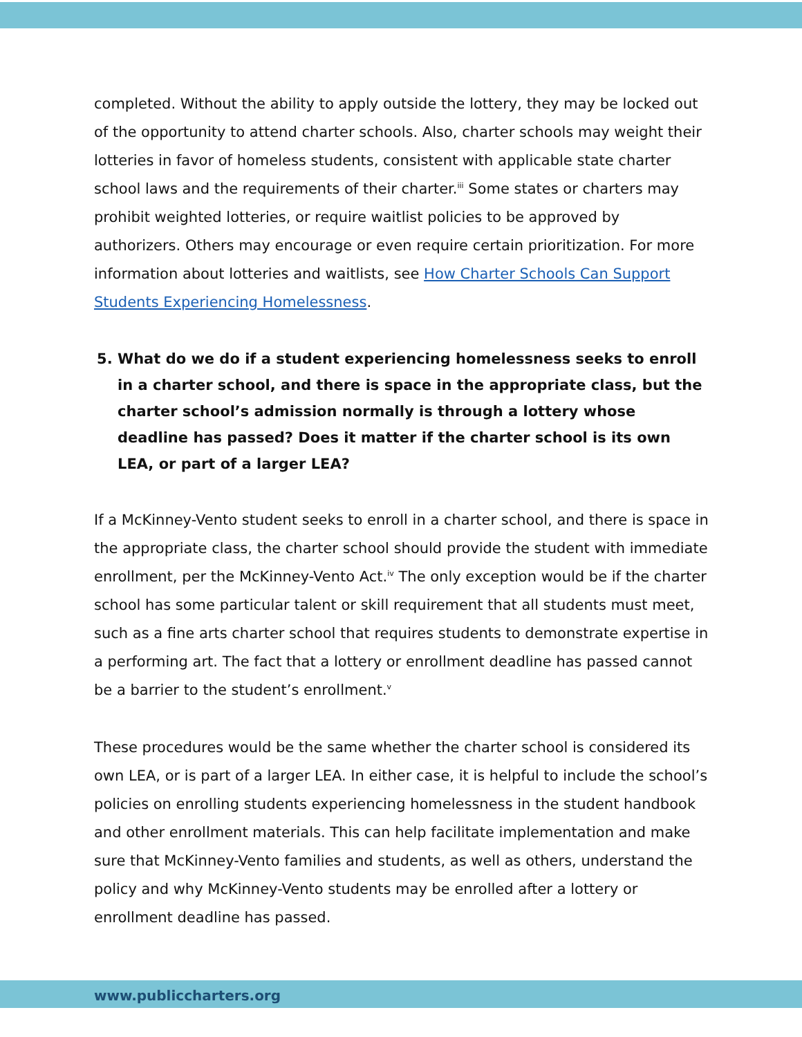completed. Without the ability to apply outside the lottery, they may be locked out of the opportunity to attend charter schools. Also, charter schools may weight their lotteries in favor of homeless students, consistent with applicable state charter school laws and the requirements of their charter.<sup>iii</sup> Some states or charters may prohibit weighted lotteries, or require waitlist policies to be approved by authorizers. Others may encourage or even require certain prioritization. For more information about lotteries and waitlists, see How Charter Schools Can Support Students Experiencing Homelessness.
5. What do we do if a student experiencing homelessness seeks to enroll in a charter school, and there is space in the appropriate class, but the charter school’s admission normally is through a lottery whose deadline has passed? Does it matter if the charter school is its own LEA, or part of a larger LEA?
If a McKinney-Vento student seeks to enroll in a charter school, and there is space in the appropriate class, the charter school should provide the student with immediate enrollment, per the McKinney-Vento Act.<sup>iv</sup> The only exception would be if the charter school has some particular talent or skill requirement that all students must meet, such as a fine arts charter school that requires students to demonstrate expertise in a performing art. The fact that a lottery or enrollment deadline has passed cannot be a barrier to the student’s enrollment.<sup>v</sup>
These procedures would be the same whether the charter school is considered its own LEA, or is part of a larger LEA. In either case, it is helpful to include the school’s policies on enrolling students experiencing homelessness in the student handbook and other enrollment materials. This can help facilitate implementation and make sure that McKinney-Vento families and students, as well as others, understand the policy and why McKinney-Vento students may be enrolled after a lottery or enrollment deadline has passed.
www.publiccharters.org